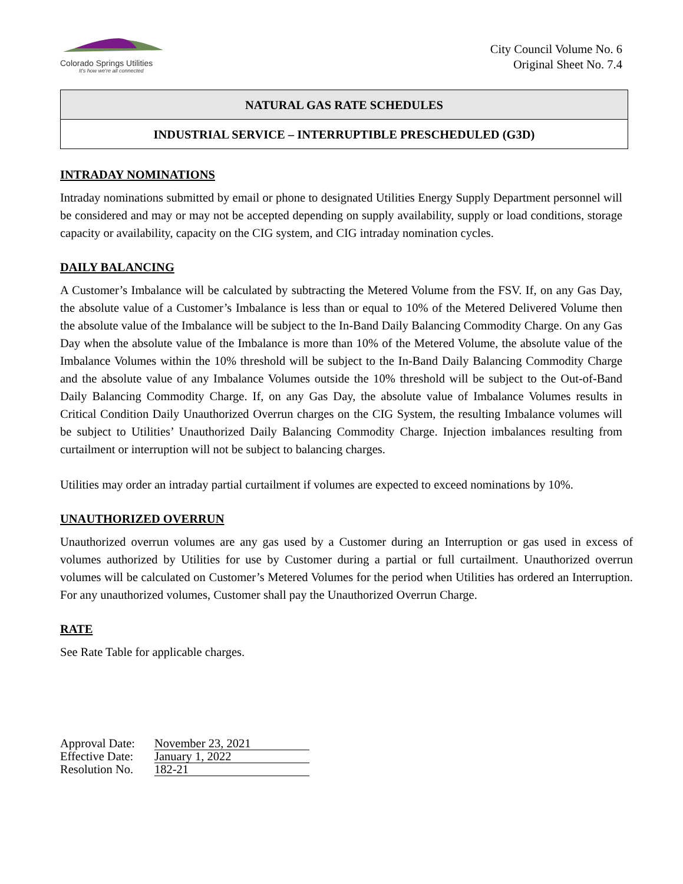Colorado Springs Utilities
It's how we're all connected
City Council Volume No. 6
Original Sheet No. 7.4
NATURAL GAS RATE SCHEDULES
INDUSTRIAL SERVICE – INTERRUPTIBLE PRESCHEDULED (G3D)
INTRADAY NOMINATIONS
Intraday nominations submitted by email or phone to designated Utilities Energy Supply Department personnel will be considered and may or may not be accepted depending on supply availability, supply or load conditions, storage capacity or availability, capacity on the CIG system, and CIG intraday nomination cycles.
DAILY BALANCING
A Customer’s Imbalance will be calculated by subtracting the Metered Volume from the FSV. If, on any Gas Day, the absolute value of a Customer’s Imbalance is less than or equal to 10% of the Metered Delivered Volume then the absolute value of the Imbalance will be subject to the In-Band Daily Balancing Commodity Charge. On any Gas Day when the absolute value of the Imbalance is more than 10% of the Metered Volume, the absolute value of the Imbalance Volumes within the 10% threshold will be subject to the In-Band Daily Balancing Commodity Charge and the absolute value of any Imbalance Volumes outside the 10% threshold will be subject to the Out-of-Band Daily Balancing Commodity Charge. If, on any Gas Day, the absolute value of Imbalance Volumes results in Critical Condition Daily Unauthorized Overrun charges on the CIG System, the resulting Imbalance volumes will be subject to Utilities’ Unauthorized Daily Balancing Commodity Charge. Injection imbalances resulting from curtailment or interruption will not be subject to balancing charges.
Utilities may order an intraday partial curtailment if volumes are expected to exceed nominations by 10%.
UNAUTHORIZED OVERRUN
Unauthorized overrun volumes are any gas used by a Customer during an Interruption or gas used in excess of volumes authorized by Utilities for use by Customer during a partial or full curtailment. Unauthorized overrun volumes will be calculated on Customer’s Metered Volumes for the period when Utilities has ordered an Interruption. For any unauthorized volumes, Customer shall pay the Unauthorized Overrun Charge.
RATE
See Rate Table for applicable charges.
Approval Date: November 23, 2021
Effective Date: January 1, 2022
Resolution No. 182-21